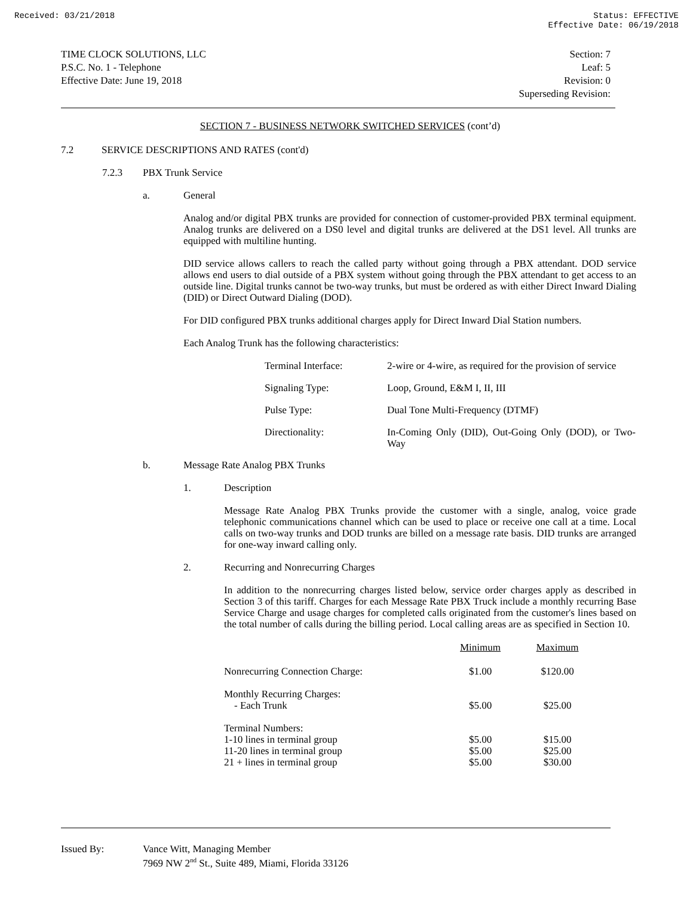Received: 03/21/2018 Status: EFFECTIVE
Effective Date: 06/19/2018
TIME CLOCK SOLUTIONS, LLC
P.S.C. No. 1 - Telephone
Effective Date: June 19, 2018
Section: 7
Leaf: 5
Revision: 0
Superseding Revision:
SECTION 7 - BUSINESS NETWORK SWITCHED SERVICES (cont’d)
7.2 SERVICE DESCRIPTIONS AND RATES (cont'd)
7.2.3 PBX Trunk Service
a. General
Analog and/or digital PBX trunks are provided for connection of customer-provided PBX terminal equipment. Analog trunks are delivered on a DS0 level and digital trunks are delivered at the DS1 level. All trunks are equipped with multiline hunting.
DID service allows callers to reach the called party without going through a PBX attendant. DOD service allows end users to dial outside of a PBX system without going through the PBX attendant to get access to an outside line. Digital trunks cannot be two-way trunks, but must be ordered as with either Direct Inward Dialing (DID) or Direct Outward Dialing (DOD).
For DID configured PBX trunks additional charges apply for Direct Inward Dial Station numbers.
Each Analog Trunk has the following characteristics:
| Terminal Interface: | 2-wire or 4-wire, as required for the provision of service |
| Signaling Type: | Loop, Ground, E&M I, II, III |
| Pulse Type: | Dual Tone Multi-Frequency (DTMF) |
| Directionality: | In-Coming Only (DID), Out-Going Only (DOD), or Two-Way |
b. Message Rate Analog PBX Trunks
1. Description
Message Rate Analog PBX Trunks provide the customer with a single, analog, voice grade telephonic communications channel which can be used to place or receive one call at a time. Local calls on two-way trunks and DOD trunks are billed on a message rate basis. DID trunks are arranged for one-way inward calling only.
2. Recurring and Nonrecurring Charges
In addition to the nonrecurring charges listed below, service order charges apply as described in Section 3 of this tariff. Charges for each Message Rate PBX Truck include a monthly recurring Base Service Charge and usage charges for completed calls originated from the customer's lines based on the total number of calls during the billing period. Local calling areas are as specified in Section 10.
| | Minimum | Maximum |
| --- | --- | --- |
| Nonrecurring Connection Charge: | $1.00 | $120.00 |
| Monthly Recurring Charges: - Each Trunk | $5.00 | $25.00 |
| Terminal Numbers: 1-10 lines in terminal group 11-20 lines in terminal group 21 + lines in terminal group | $5.00 $5.00 $5.00 | $15.00 $25.00 $30.00 |
Issued By: Vance Witt, Managing Member
7969 NW 2<sup>nd</sup> St., Suite 489, Miami, Florida 33126